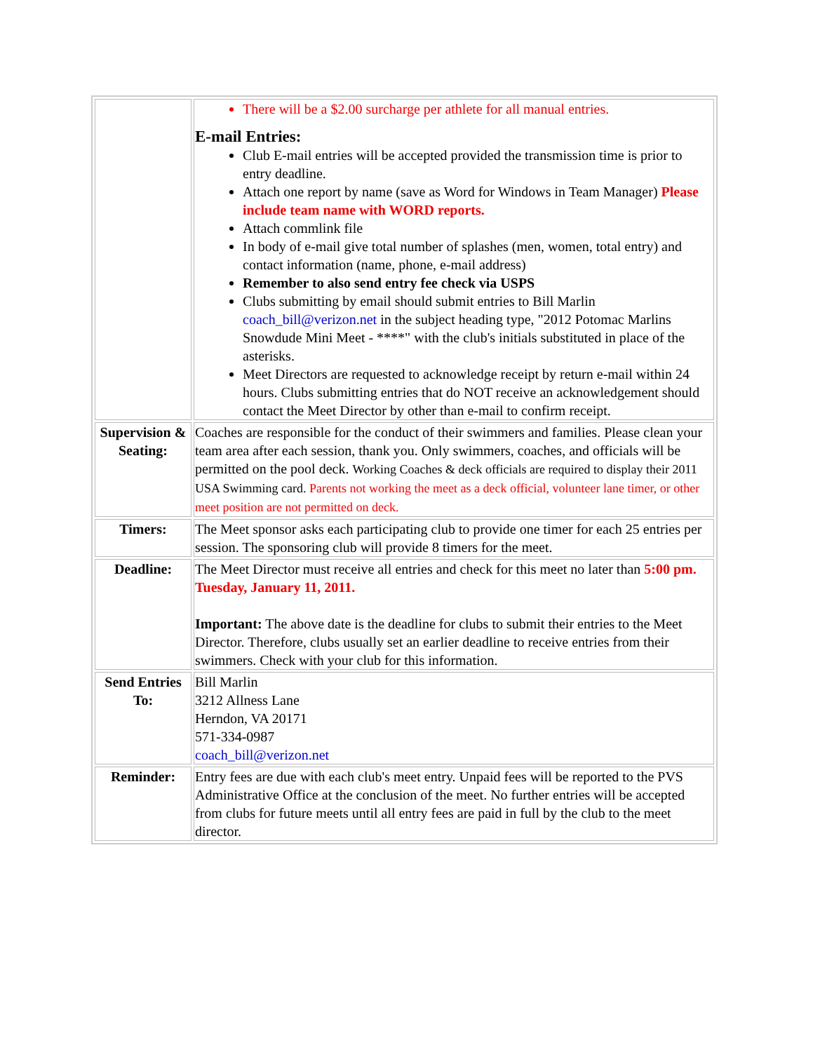| | There will be a $2.00 surcharge per athlete for all manual entries. E-mail Entries: Club E-mail entries will be accepted provided the transmission time is prior to entry deadline. Attach one report by name (save as Word for Windows in Team Manager) Please include team name with WORD reports. Attach commlink file In body of e-mail give total number of splashes (men, women, total entry) and contact information (name, phone, e-mail address) Remember to also send entry fee check via USPS Clubs submitting by email should submit entries to Bill Marlin coach_bill@verizon.net in the subject heading type, "2012 Potomac Marlins Snowdude Mini Meet - ****" with the club's initials substituted in place of the asterisks. Meet Directors are requested to acknowledge receipt by return e-mail within 24 hours. Clubs submitting entries that do NOT receive an acknowledgement should contact the Meet Director by other than e-mail to confirm receipt. |
| Supervision & Seating: | Coaches are responsible for the conduct of their swimmers and families. Please clean your team area after each session, thank you. Only swimmers, coaches, and officials will be permitted on the pool deck. Working Coaches & deck officials are required to display their 2011 USA Swimming card. Parents not working the meet as a deck official, volunteer lane timer, or other meet position are not permitted on deck. |
| Timers: | The Meet sponsor asks each participating club to provide one timer for each 25 entries per session. The sponsoring club will provide 8 timers for the meet. |
| Deadline: | The Meet Director must receive all entries and check for this meet no later than 5:00 pm. Tuesday, January 11, 2011. Important: The above date is the deadline for clubs to submit their entries to the Meet Director. Therefore, clubs usually set an earlier deadline to receive entries from their swimmers. Check with your club for this information. |
| Send Entries To: | Bill Marlin 3212 Allness Lane Herndon, VA 20171 571-334-0987 coach_bill@verizon.net |
| Reminder: | Entry fees are due with each club's meet entry. Unpaid fees will be reported to the PVS Administrative Office at the conclusion of the meet. No further entries will be accepted from clubs for future meets until all entry fees are paid in full by the club to the meet director. |